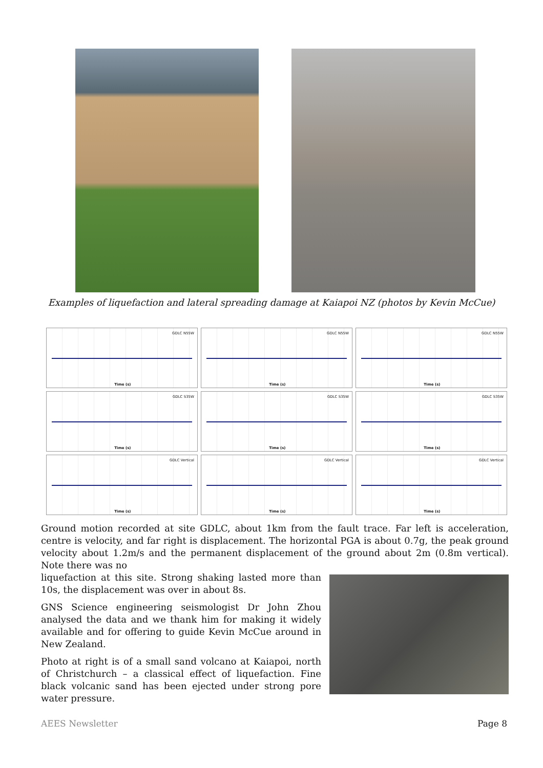Examples of liquefaction and lateral spreading damage at Kaiapoi NZ (photos by Kevin McCue)
GDLC N55W
Time (s)
GDLC N55W
Time (s)
GDLC N55W
Time (s)
GDLC S35W
Time (s)
GDLC S35W
Time (s)
GDLC S35W
Time (s)
GDLC Vertical
Time (s)
GDLC Vertical
Time (s)
GDLC Vertical
Time (s)
Ground motion recorded at site GDLC, about 1km from the fault trace. Far left is acceleration, centre is velocity, and far right is displacement. The horizontal PGA is about 0.7g, the peak ground velocity about 1.2m/s and the permanent displacement of the ground about 2m (0.8m vertical). Note there was no
liquefaction at this site. Strong shaking lasted more than 10s, the displacement was over in about 8s.
GNS Science engineering seismologist Dr John Zhou analysed the data and we thank him for making it widely available and for offering to guide Kevin McCue around in New Zealand.
Photo at right is of a small sand volcano at Kaiapoi, north of Christchurch – a classical effect of liquefaction. Fine black volcanic sand has been ejected under strong pore water pressure.
AEES Newsletter Page 8